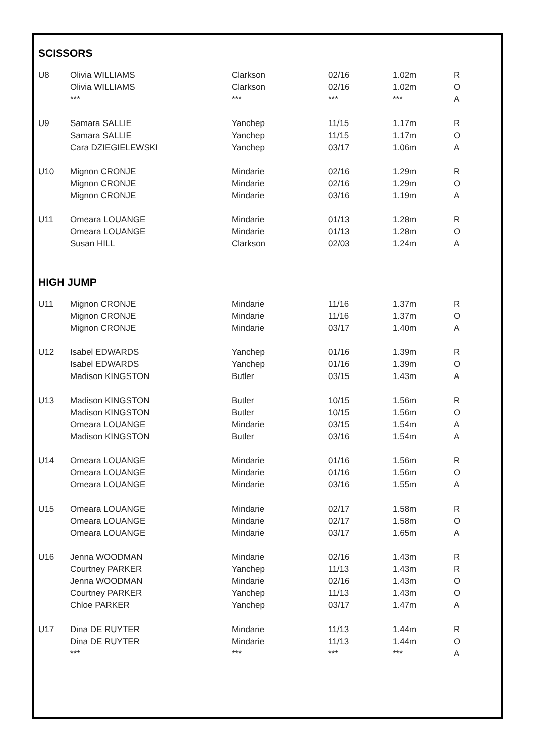SCISSORS
| U8 | Olivia WILLIAMS | Clarkson | 02/16 | 1.02m | R |
| | Olivia WILLIAMS | Clarkson | 02/16 | 1.02m | O |
| | *** | *** | *** | *** | A |
| U9 | Samara SALLIE | Yanchep | 11/15 | 1.17m | R |
| | Samara SALLIE | Yanchep | 11/15 | 1.17m | O |
| | Cara DZIEGIELEWSKI | Yanchep | 03/17 | 1.06m | A |
| U10 | Mignon CRONJE | Mindarie | 02/16 | 1.29m | R |
| | Mignon CRONJE | Mindarie | 02/16 | 1.29m | O |
| | Mignon CRONJE | Mindarie | 03/16 | 1.19m | A |
| U11 | Omeara LOUANGE | Mindarie | 01/13 | 1.28m | R |
| | Omeara LOUANGE | Mindarie | 01/13 | 1.28m | O |
| | Susan HILL | Clarkson | 02/03 | 1.24m | A |
HIGH JUMP
| U11 | Mignon CRONJE | Mindarie | 11/16 | 1.37m | R |
| | Mignon CRONJE | Mindarie | 11/16 | 1.37m | O |
| | Mignon CRONJE | Mindarie | 03/17 | 1.40m | A |
| U12 | Isabel EDWARDS | Yanchep | 01/16 | 1.39m | R |
| | Isabel EDWARDS | Yanchep | 01/16 | 1.39m | O |
| | Madison KINGSTON | Butler | 03/15 | 1.43m | A |
| U13 | Madison KINGSTON | Butler | 10/15 | 1.56m | R |
| | Madison KINGSTON | Butler | 10/15 | 1.56m | O |
| | Omeara LOUANGE | Mindarie | 03/15 | 1.54m | A |
| | Madison KINGSTON | Butler | 03/16 | 1.54m | A |
| U14 | Omeara LOUANGE | Mindarie | 01/16 | 1.56m | R |
| | Omeara LOUANGE | Mindarie | 01/16 | 1.56m | O |
| | Omeara LOUANGE | Mindarie | 03/16 | 1.55m | A |
| U15 | Omeara LOUANGE | Mindarie | 02/17 | 1.58m | R |
| | Omeara LOUANGE | Mindarie | 02/17 | 1.58m | O |
| | Omeara LOUANGE | Mindarie | 03/17 | 1.65m | A |
| U16 | Jenna WOODMAN | Mindarie | 02/16 | 1.43m | R |
| | Courtney PARKER | Yanchep | 11/13 | 1.43m | R |
| | Jenna WOODMAN | Mindarie | 02/16 | 1.43m | O |
| | Courtney PARKER | Yanchep | 11/13 | 1.43m | O |
| | Chloe PARKER | Yanchep | 03/17 | 1.47m | A |
| U17 | Dina DE RUYTER | Mindarie | 11/13 | 1.44m | R |
| | Dina DE RUYTER | Mindarie | 11/13 | 1.44m | O |
| | *** | *** | *** | *** | A |